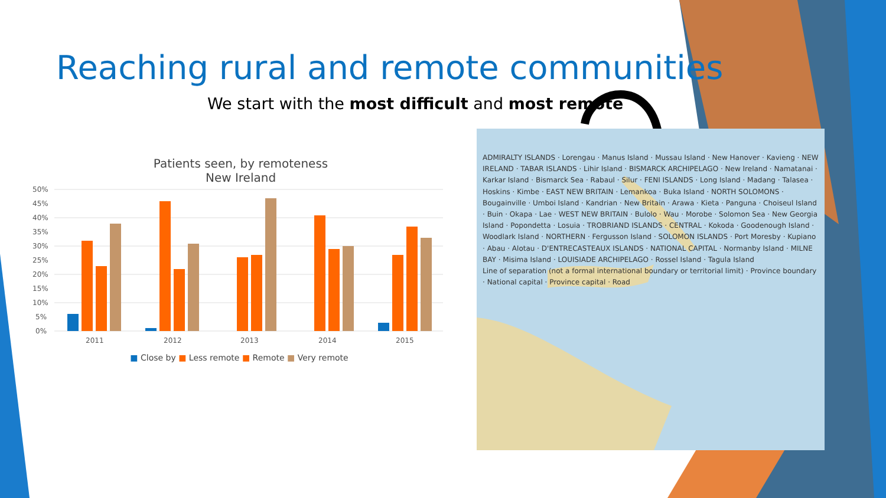Reaching rural and remote communities
We start with the most difficult and most remote
Patients seen, by remoteness
New Ireland
50%
45%
40%
35%
30%
25%
20%
15%
10%
5%
0%
2011
2012
2013
2014
2015
■ Close by ■ Less remote ■ Remote ■ Very remote
ADMIRALTY ISLANDS · Lorengau · Manus Island · Mussau Island · New Hanover · Kavieng · NEW IRELAND · TABAR ISLANDS · Lihir Island · BISMARCK ARCHIPELAGO · New Ireland · Namatanai · Karkar Island · Bismarck Sea · Rabaul · Silur · FENI ISLANDS · Long Island · Madang · Talasea · Hoskins · Kimbe · EAST NEW BRITAIN · Lemankoa · Buka Island · NORTH SOLOMONS · Bougainville · Umboi Island · Kandrian · New Britain · Arawa · Kieta · Panguna · Choiseul Island · Buin · Okapa · Lae · WEST NEW BRITAIN · Bulolo · Wau · Morobe · Solomon Sea · New Georgia Island · Popondetta · Losuia · TROBRIAND ISLANDS · CENTRAL · Kokoda · Goodenough Island · Woodlark Island · NORTHERN · Fergusson Island · SOLOMON ISLANDS · Port Moresby · Kupiano · Abau · Alotau · D'ENTRECASTEAUX ISLANDS · NATIONAL CAPITAL · Normanby Island · MILNE BAY · Misima Island · LOUISIADE ARCHIPELAGO · Rossel Island · Tagula Island
Line of separation (not a formal international boundary or territorial limit) · Province boundary · National capital · Province capital · Road